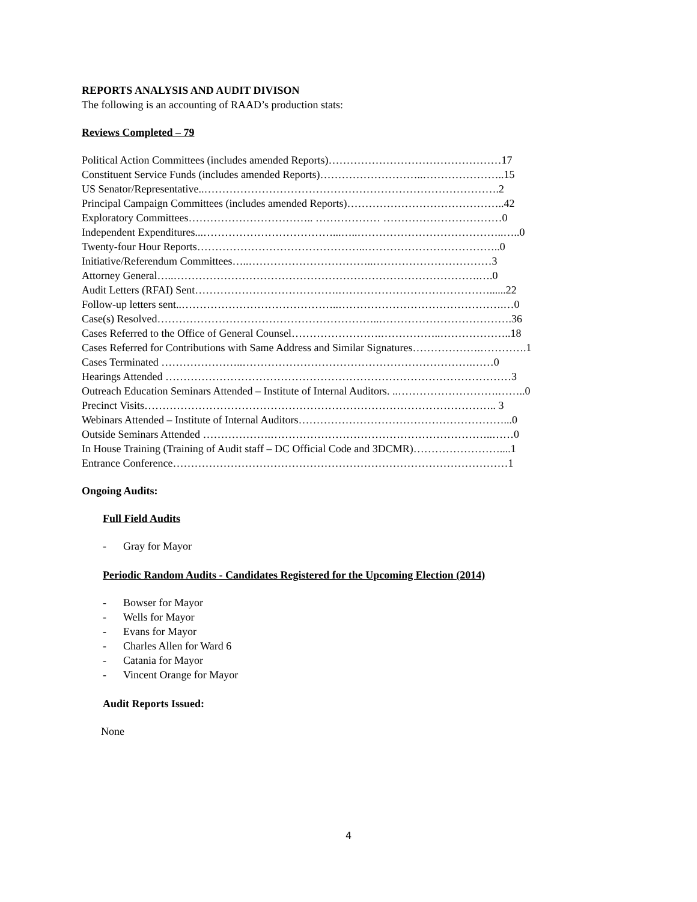REPORTS ANALYSIS AND AUDIT DIVISON
The following is an accounting of RAAD’s production stats:
Reviews Completed – 79
Political Action Committees (includes amended Reports)…………………………………………17
Constituent Service Funds (includes amended Reports)………………………..…………………..15
US Senator/Representative..……………………………………………………………………….2
Principal Campaign Committees (includes amended Reports)……………………………………..42
Exploratory Committees…………………………….. ……………… ……………………………0
Independent Expenditures...………………………………...…..…………………………………..…..0
Twenty-four Hour Reports………………………………………..………………………………..0
Initiative/Referendum Committees…..……………………………..……………………………3
Attorney General…..………………………………………………………………………….….0
Audit Letters (RFAI) Sent………………………………….……………………………………......22
Follow-up letters sent..……………………………………..……………………………………….…0
Case(s) Resolved……………………………………………………..……………………………….36
Cases Referred to the Office of General Counsel…………………….……………..………………..18
Cases Referred for Contributions with Same Address and Similar Signatures……………….………….1
Cases Terminated …………………..……………………………………………………….……0
Hearings Attended ……………………………………………………………………………………3
Outreach Education Seminars Attended – Institute of Internal Auditors. ..……………………….……..0
Precinct Visits…………………………………………………………………………………….. 3
Webinars Attended – Institute of Internal Auditors…………………………………………………...0
Outside Seminars Attended ……………….……………………………………………………..……0
In House Training (Training of Audit staff – DC Official Code and 3DCMR)……………………....1
Entrance Conference…………………………………………………………………………………1
Ongoing Audits:
Full Field Audits
- Gray for Mayor
Periodic Random Audits - Candidates Registered for the Upcoming Election (2014)
- Bowser for Mayor
- Wells for Mayor
- Evans for Mayor
- Charles Allen for Ward 6
- Catania for Mayor
- Vincent Orange for Mayor
Audit Reports Issued:
None
4